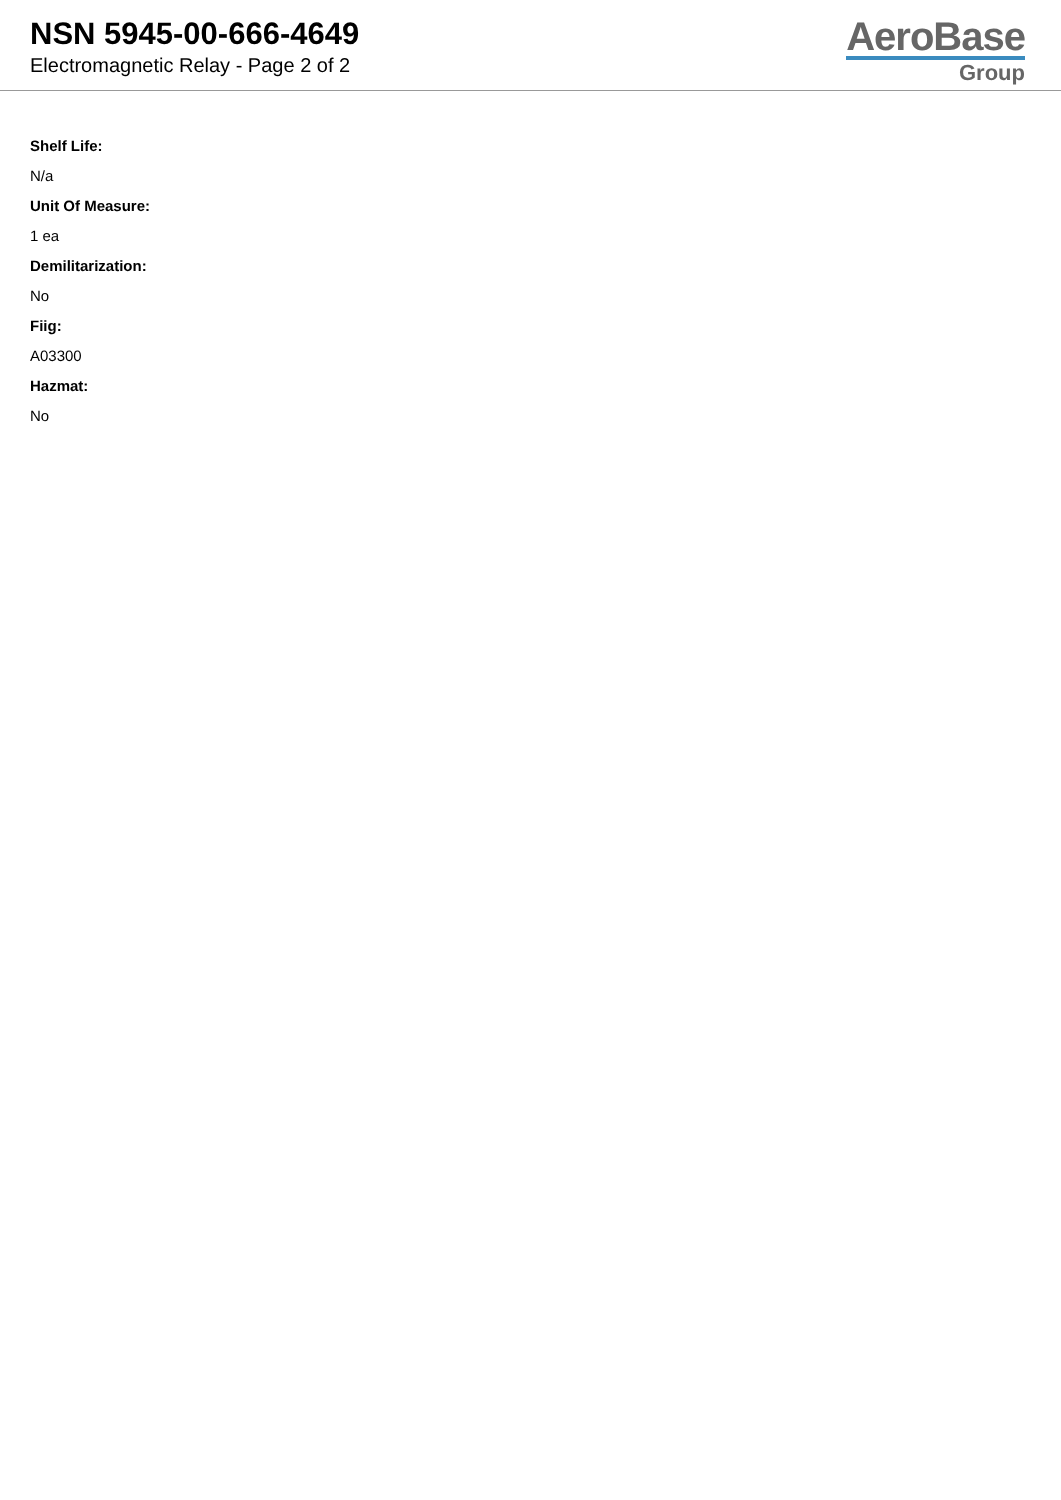NSN 5945-00-666-4649
Electromagnetic Relay - Page 2 of 2
AeroBase
Group
Shelf Life:
N/a
Unit Of Measure:
1 ea
Demilitarization:
No
Fiig:
A03300
Hazmat:
No